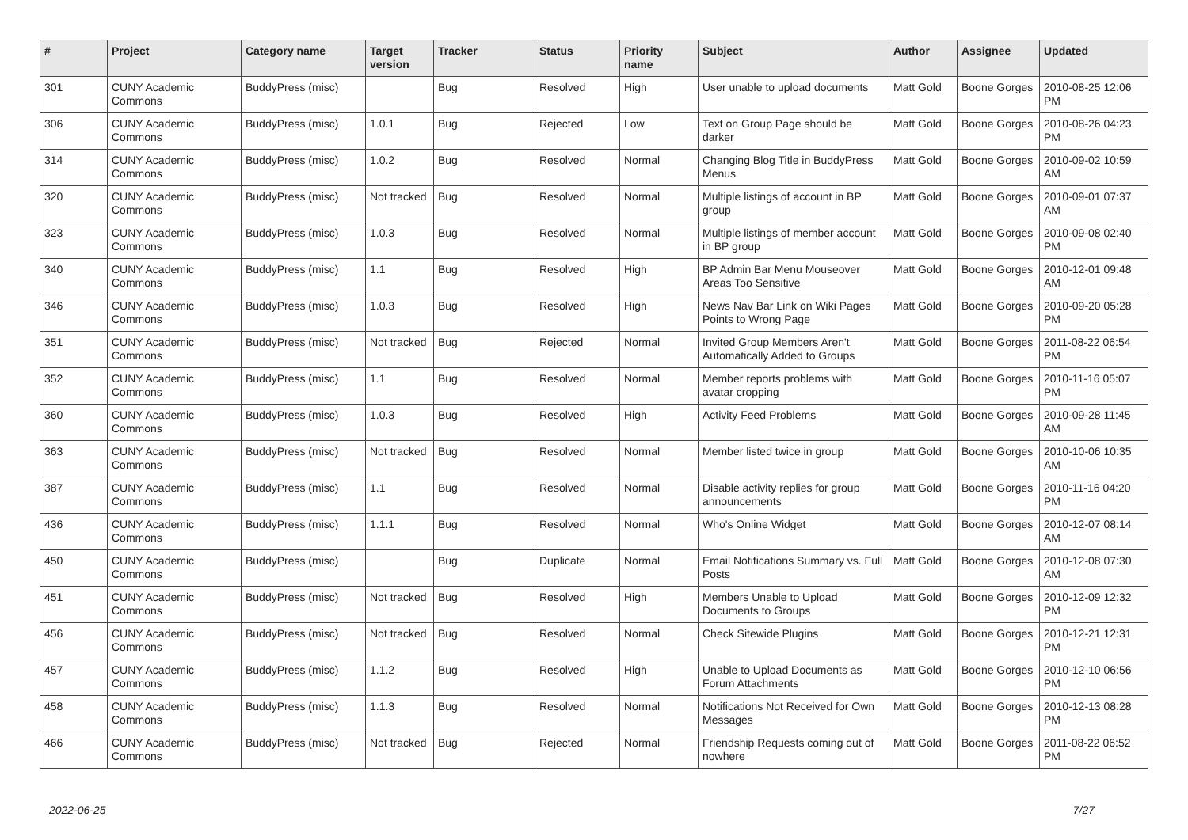| # | Project | Category name | Target version | Tracker | Status | Priority name | Subject | Author | Assignee | Updated |
| --- | --- | --- | --- | --- | --- | --- | --- | --- | --- | --- |
| 301 | CUNY Academic Commons | BuddyPress (misc) | | Bug | Resolved | High | User unable to upload documents | Matt Gold | Boone Gorges | 2010-08-25 12:06 PM |
| 306 | CUNY Academic Commons | BuddyPress (misc) | 1.0.1 | Bug | Rejected | Low | Text on Group Page should be darker | Matt Gold | Boone Gorges | 2010-08-26 04:23 PM |
| 314 | CUNY Academic Commons | BuddyPress (misc) | 1.0.2 | Bug | Resolved | Normal | Changing Blog Title in BuddyPress Menus | Matt Gold | Boone Gorges | 2010-09-02 10:59 AM |
| 320 | CUNY Academic Commons | BuddyPress (misc) | Not tracked | Bug | Resolved | Normal | Multiple listings of account in BP group | Matt Gold | Boone Gorges | 2010-09-01 07:37 AM |
| 323 | CUNY Academic Commons | BuddyPress (misc) | 1.0.3 | Bug | Resolved | Normal | Multiple listings of member account in BP group | Matt Gold | Boone Gorges | 2010-09-08 02:40 PM |
| 340 | CUNY Academic Commons | BuddyPress (misc) | 1.1 | Bug | Resolved | High | BP Admin Bar Menu Mouseover Areas Too Sensitive | Matt Gold | Boone Gorges | 2010-12-01 09:48 AM |
| 346 | CUNY Academic Commons | BuddyPress (misc) | 1.0.3 | Bug | Resolved | High | News Nav Bar Link on Wiki Pages Points to Wrong Page | Matt Gold | Boone Gorges | 2010-09-20 05:28 PM |
| 351 | CUNY Academic Commons | BuddyPress (misc) | Not tracked | Bug | Rejected | Normal | Invited Group Members Aren't Automatically Added to Groups | Matt Gold | Boone Gorges | 2011-08-22 06:54 PM |
| 352 | CUNY Academic Commons | BuddyPress (misc) | 1.1 | Bug | Resolved | Normal | Member reports problems with avatar cropping | Matt Gold | Boone Gorges | 2010-11-16 05:07 PM |
| 360 | CUNY Academic Commons | BuddyPress (misc) | 1.0.3 | Bug | Resolved | High | Activity Feed Problems | Matt Gold | Boone Gorges | 2010-09-28 11:45 AM |
| 363 | CUNY Academic Commons | BuddyPress (misc) | Not tracked | Bug | Resolved | Normal | Member listed twice in group | Matt Gold | Boone Gorges | 2010-10-06 10:35 AM |
| 387 | CUNY Academic Commons | BuddyPress (misc) | 1.1 | Bug | Resolved | Normal | Disable activity replies for group announcements | Matt Gold | Boone Gorges | 2010-11-16 04:20 PM |
| 436 | CUNY Academic Commons | BuddyPress (misc) | 1.1.1 | Bug | Resolved | Normal | Who's Online Widget | Matt Gold | Boone Gorges | 2010-12-07 08:14 AM |
| 450 | CUNY Academic Commons | BuddyPress (misc) | | Bug | Duplicate | Normal | Email Notifications Summary vs. Full Posts | Matt Gold | Boone Gorges | 2010-12-08 07:30 AM |
| 451 | CUNY Academic Commons | BuddyPress (misc) | Not tracked | Bug | Resolved | High | Members Unable to Upload Documents to Groups | Matt Gold | Boone Gorges | 2010-12-09 12:32 PM |
| 456 | CUNY Academic Commons | BuddyPress (misc) | Not tracked | Bug | Resolved | Normal | Check Sitewide Plugins | Matt Gold | Boone Gorges | 2010-12-21 12:31 PM |
| 457 | CUNY Academic Commons | BuddyPress (misc) | 1.1.2 | Bug | Resolved | High | Unable to Upload Documents as Forum Attachments | Matt Gold | Boone Gorges | 2010-12-10 06:56 PM |
| 458 | CUNY Academic Commons | BuddyPress (misc) | 1.1.3 | Bug | Resolved | Normal | Notifications Not Received for Own Messages | Matt Gold | Boone Gorges | 2010-12-13 08:28 PM |
| 466 | CUNY Academic Commons | BuddyPress (misc) | Not tracked | Bug | Rejected | Normal | Friendship Requests coming out of nowhere | Matt Gold | Boone Gorges | 2011-08-22 06:52 PM |
2022-06-25 7/27